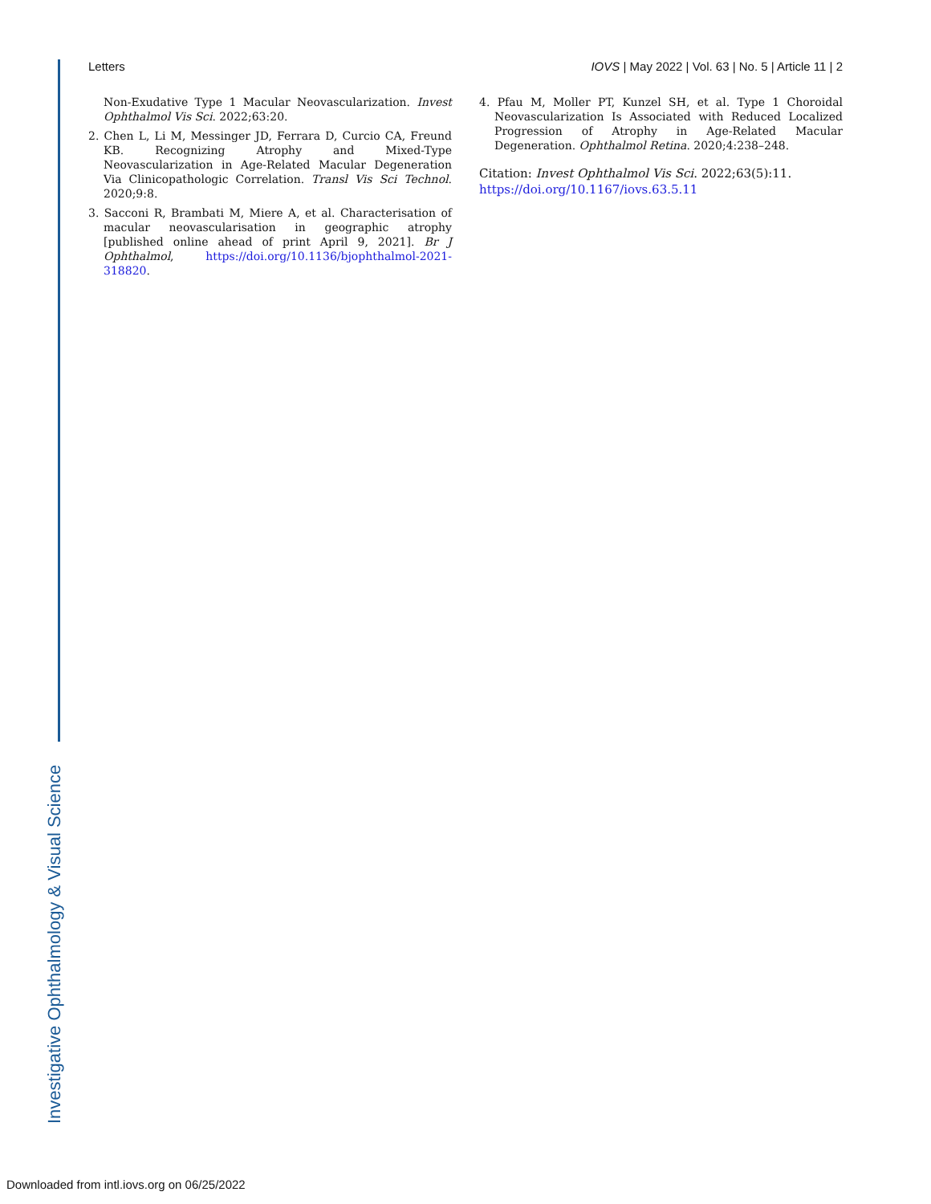Letters IOVS | May 2022 | Vol. 63 | No. 5 | Article 11 | 2
Non-Exudative Type 1 Macular Neovascularization. Invest Ophthalmol Vis Sci. 2022;63:20.
2. Chen L, Li M, Messinger JD, Ferrara D, Curcio CA, Freund KB. Recognizing Atrophy and Mixed-Type Neovascularization in Age-Related Macular Degeneration Via Clinicopathologic Correlation. Transl Vis Sci Technol. 2020;9:8.
3. Sacconi R, Brambati M, Miere A, et al. Characterisation of macular neovascularisation in geographic atrophy [published online ahead of print April 9, 2021]. Br J Ophthalmol, https://doi.org/10.1136/bjophthalmol-2021-318820.
4. Pfau M, Moller PT, Kunzel SH, et al. Type 1 Choroidal Neovascularization Is Associated with Reduced Localized Progression of Atrophy in Age-Related Macular Degeneration. Ophthalmol Retina. 2020;4:238–248.
Citation: Invest Ophthalmol Vis Sci. 2022;63(5):11.
https://doi.org/10.1167/iovs.63.5.11
Investigative Ophthalmology & Visual Science
Downloaded from intl.iovs.org on 06/25/2022